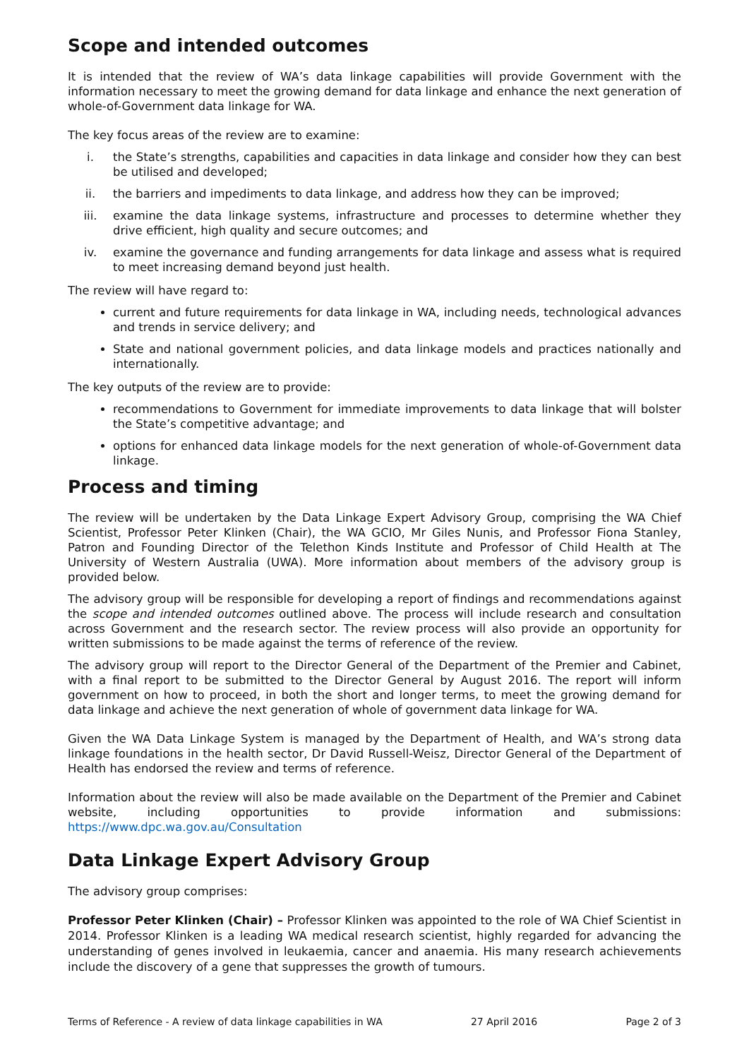Scope and intended outcomes
It is intended that the review of WA’s data linkage capabilities will provide Government with the information necessary to meet the growing demand for data linkage and enhance the next generation of whole-of-Government data linkage for WA.
The key focus areas of the review are to examine:
i. the State’s strengths, capabilities and capacities in data linkage and consider how they can best be utilised and developed;
ii. the barriers and impediments to data linkage, and address how they can be improved;
iii. examine the data linkage systems, infrastructure and processes to determine whether they drive efficient, high quality and secure outcomes; and
iv. examine the governance and funding arrangements for data linkage and assess what is required to meet increasing demand beyond just health.
The review will have regard to:
current and future requirements for data linkage in WA, including needs, technological advances and trends in service delivery; and
State and national government policies, and data linkage models and practices nationally and internationally.
The key outputs of the review are to provide:
recommendations to Government for immediate improvements to data linkage that will bolster the State’s competitive advantage; and
options for enhanced data linkage models for the next generation of whole-of-Government data linkage.
Process and timing
The review will be undertaken by the Data Linkage Expert Advisory Group, comprising the WA Chief Scientist, Professor Peter Klinken (Chair), the WA GCIO, Mr Giles Nunis, and Professor Fiona Stanley, Patron and Founding Director of the Telethon Kinds Institute and Professor of Child Health at The University of Western Australia (UWA). More information about members of the advisory group is provided below.
The advisory group will be responsible for developing a report of findings and recommendations against the scope and intended outcomes outlined above. The process will include research and consultation across Government and the research sector. The review process will also provide an opportunity for written submissions to be made against the terms of reference of the review.
The advisory group will report to the Director General of the Department of the Premier and Cabinet, with a final report to be submitted to the Director General by August 2016. The report will inform government on how to proceed, in both the short and longer terms, to meet the growing demand for data linkage and achieve the next generation of whole of government data linkage for WA.
Given the WA Data Linkage System is managed by the Department of Health, and WA’s strong data linkage foundations in the health sector, Dr David Russell-Weisz, Director General of the Department of Health has endorsed the review and terms of reference.
Information about the review will also be made available on the Department of the Premier and Cabinet website, including opportunities to provide information and submissions: https://www.dpc.wa.gov.au/Consultation
Data Linkage Expert Advisory Group
The advisory group comprises:
Professor Peter Klinken (Chair) – Professor Klinken was appointed to the role of WA Chief Scientist in 2014. Professor Klinken is a leading WA medical research scientist, highly regarded for advancing the understanding of genes involved in leukaemia, cancer and anaemia. His many research achievements include the discovery of a gene that suppresses the growth of tumours.
Terms of Reference - A review of data linkage capabilities in WA 27 April 2016 Page 2 of 3